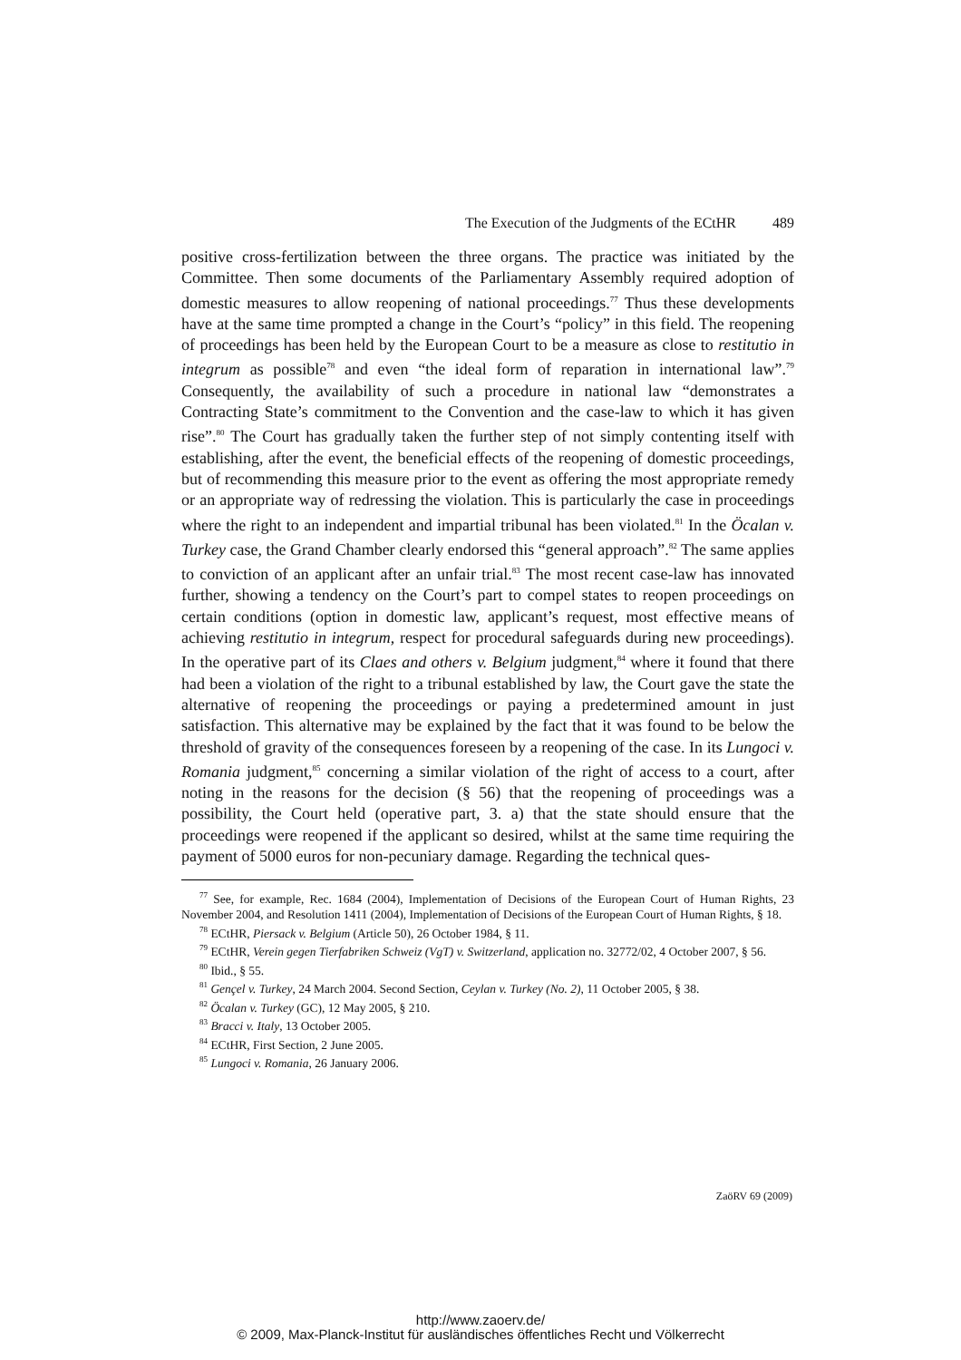The Execution of the Judgments of the ECtHR 489
positive cross-fertilization between the three organs. The practice was initiated by the Committee. Then some documents of the Parliamentary Assembly required adoption of domestic measures to allow reopening of national proceedings.<sup>77</sup> Thus these developments have at the same time prompted a change in the Court’s “policy” in this field. The reopening of proceedings has been held by the European Court to be a measure as close to restitutio in integrum as possible<sup>78</sup> and even “the ideal form of reparation in international law”.<sup>79</sup> Consequently, the availability of such a procedure in national law “demonstrates a Contracting State’s commitment to the Convention and the case-law to which it has given rise”.<sup>80</sup> The Court has gradually taken the further step of not simply contenting itself with establishing, after the event, the beneficial effects of the reopening of domestic proceedings, but of recommending this measure prior to the event as offering the most appropriate remedy or an appropriate way of redressing the violation. This is particularly the case in proceedings where the right to an independent and impartial tribunal has been violated.<sup>81</sup> In the Öcalan v. Turkey case, the Grand Chamber clearly endorsed this “general approach”.<sup>82</sup> The same applies to conviction of an applicant after an unfair trial.<sup>83</sup> The most recent case-law has innovated further, showing a tendency on the Court’s part to compel states to reopen proceedings on certain conditions (option in domestic law, applicant’s request, most effective means of achieving restitutio in integrum, respect for procedural safeguards during new proceedings). In the operative part of its Claes and others v. Belgium judgment,<sup>84</sup> where it found that there had been a violation of the right to a tribunal established by law, the Court gave the state the alternative of reopening the proceedings or paying a predetermined amount in just satisfaction. This alternative may be explained by the fact that it was found to be below the threshold of gravity of the consequences foreseen by a reopening of the case. In its Lungoci v. Romania judgment,<sup>85</sup> concerning a similar violation of the right of access to a court, after noting in the reasons for the decision (§ 56) that the reopening of proceedings was a possibility, the Court held (operative part, 3. a) that the state should ensure that the proceedings were reopened if the applicant so desired, whilst at the same time requiring the payment of 5000 euros for non-pecuniary damage. Regarding the technical ques-
<sup>77</sup> See, for example, Rec. 1684 (2004), Implementation of Decisions of the European Court of Human Rights, 23 November 2004, and Resolution 1411 (2004), Implementation of Decisions of the European Court of Human Rights, § 18.
<sup>78</sup> ECtHR, Piersack v. Belgium (Article 50), 26 October 1984, § 11.
<sup>79</sup> ECtHR, Verein gegen Tierfabriken Schweiz (VgT) v. Switzerland, application no. 32772/02, 4 October 2007, § 56.
<sup>80</sup> Ibid., § 55.
<sup>81</sup> Gençel v. Turkey, 24 March 2004. Second Section, Ceylan v. Turkey (No. 2), 11 October 2005, § 38.
<sup>82</sup> Öcalan v. Turkey (GC), 12 May 2005, § 210.
<sup>83</sup> Bracci v. Italy, 13 October 2005.
<sup>84</sup> ECtHR, First Section, 2 June 2005.
<sup>85</sup> Lungoci v. Romania, 26 January 2006.
ZaöRV 69 (2009)
http://www.zaoerv.de/
© 2009, Max-Planck-Institut für ausländisches öffentliches Recht und Völkerrecht